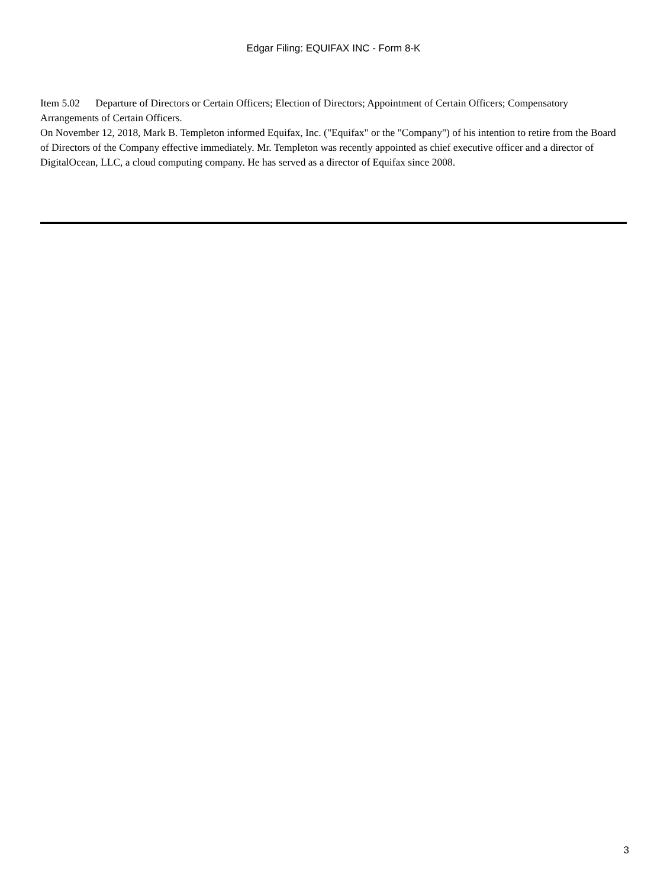Edgar Filing: EQUIFAX INC - Form 8-K
Item 5.02 Departure of Directors or Certain Officers; Election of Directors; Appointment of Certain Officers; Compensatory Arrangements of Certain Officers.
On November 12, 2018, Mark B. Templeton informed Equifax, Inc. ("Equifax" or the "Company") of his intention to retire from the Board of Directors of the Company effective immediately. Mr. Templeton was recently appointed as chief executive officer and a director of DigitalOcean, LLC, a cloud computing company. He has served as a director of Equifax since 2008.
3